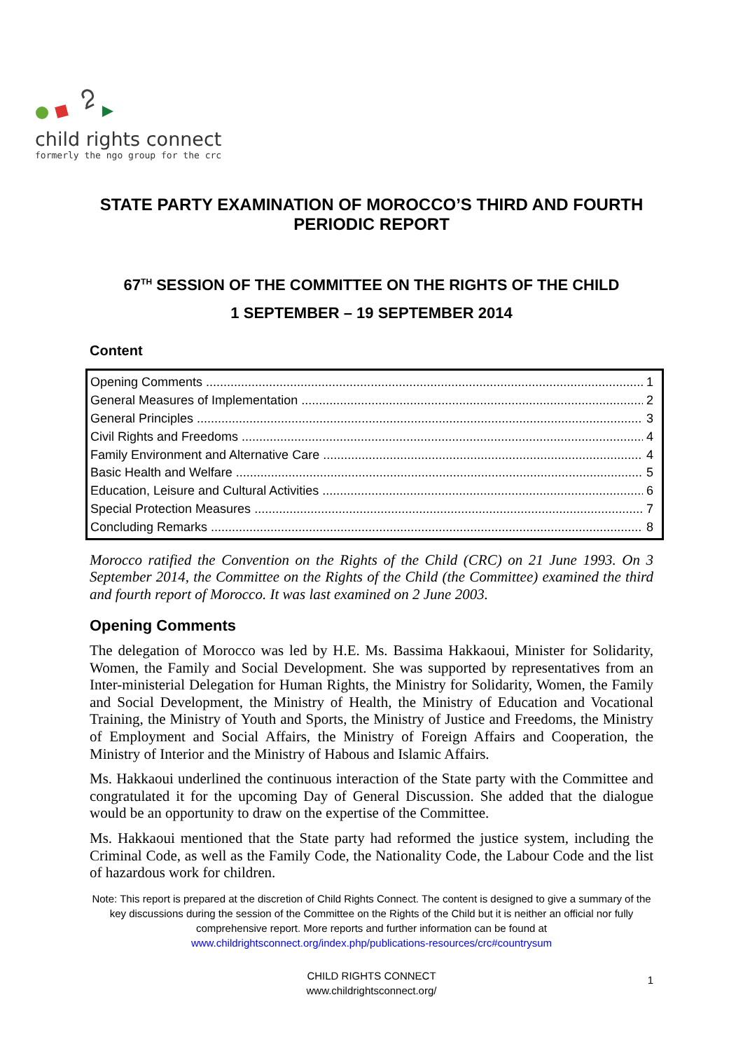child rights connect
formerly the ngo group for the crc
STATE PARTY EXAMINATION OF MOROCCO’S THIRD AND FOURTH PERIODIC REPORT
67<sup>TH</sup> SESSION OF THE COMMITTEE ON THE RIGHTS OF THE CHILD
1 SEPTEMBER – 19 SEPTEMBER 2014
Content
Opening Comments 1
General Measures of Implementation 2
General Principles 3
Civil Rights and Freedoms 4
Family Environment and Alternative Care 4
Basic Health and Welfare 5
Education, Leisure and Cultural Activities 6
Special Protection Measures 7
Concluding Remarks 8
Morocco ratified the Convention on the Rights of the Child (CRC) on 21 June 1993. On 3 September 2014, the Committee on the Rights of the Child (the Committee) examined the third and fourth report of Morocco. It was last examined on 2 June 2003.
Opening Comments
The delegation of Morocco was led by H.E. Ms. Bassima Hakkaoui, Minister for Solidarity, Women, the Family and Social Development. She was supported by representatives from an Inter-ministerial Delegation for Human Rights, the Ministry for Solidarity, Women, the Family and Social Development, the Ministry of Health, the Ministry of Education and Vocational Training, the Ministry of Youth and Sports, the Ministry of Justice and Freedoms, the Ministry of Employment and Social Affairs, the Ministry of Foreign Affairs and Cooperation, the Ministry of Interior and the Ministry of Habous and Islamic Affairs.
Ms. Hakkaoui underlined the continuous interaction of the State party with the Committee and congratulated it for the upcoming Day of General Discussion. She added that the dialogue would be an opportunity to draw on the expertise of the Committee.
Ms. Hakkaoui mentioned that the State party had reformed the justice system, including the Criminal Code, as well as the Family Code, the Nationality Code, the Labour Code and the list of hazardous work for children.
Note: This report is prepared at the discretion of Child Rights Connect. The content is designed to give a summary of the key discussions during the session of the Committee on the Rights of the Child but it is neither an official nor fully comprehensive report. More reports and further information can be found at
www.childrightsconnect.org/index.php/publications-resources/crc#countrysum
CHILD RIGHTS CONNECT
www.childrightsconnect.org/
1